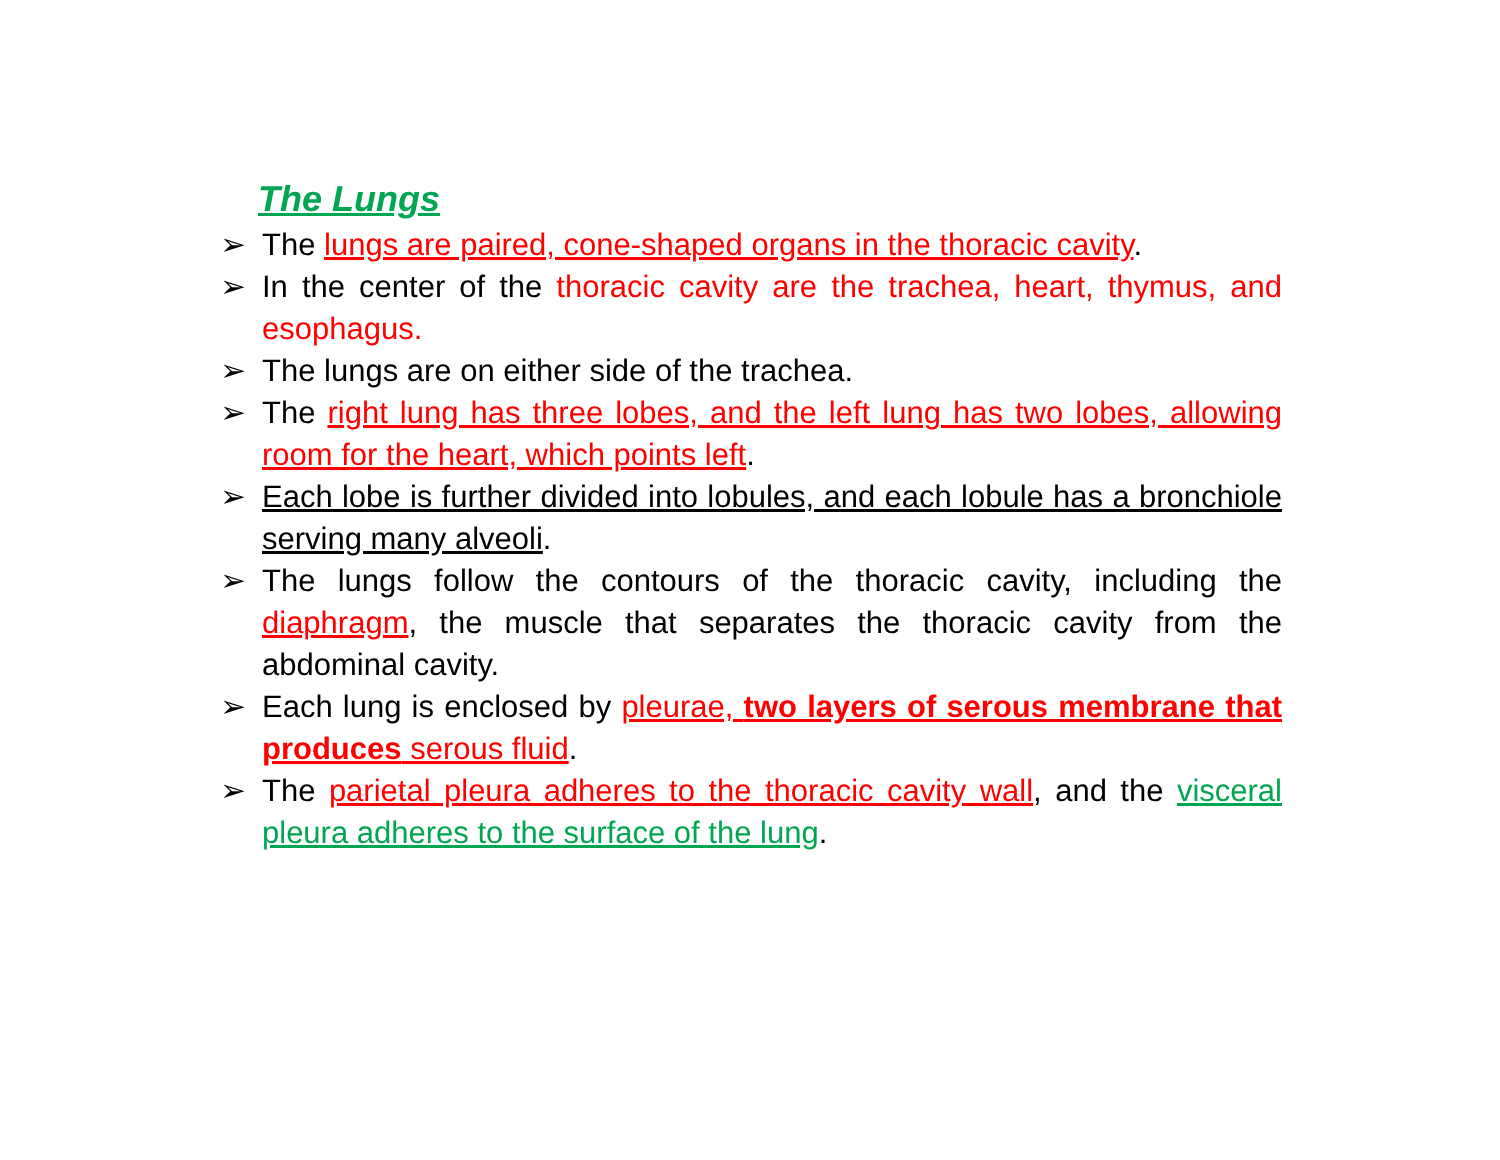The Lungs
➢ The lungs are paired, cone-shaped organs in the thoracic cavity.
➢ In the center of the thoracic cavity are the trachea, heart, thymus, and esophagus.
➢ The lungs are on either side of the trachea.
➢ The right lung has three lobes, and the left lung has two lobes, allowing room for the heart, which points left.
➢ Each lobe is further divided into lobules, and each lobule has a bronchiole serving many alveoli.
➢ The lungs follow the contours of the thoracic cavity, including the diaphragm, the muscle that separates the thoracic cavity from the abdominal cavity.
➢ Each lung is enclosed by pleurae, two layers of serous membrane that produces serous fluid.
➢ The parietal pleura adheres to the thoracic cavity wall, and the visceral pleura adheres to the surface of the lung.